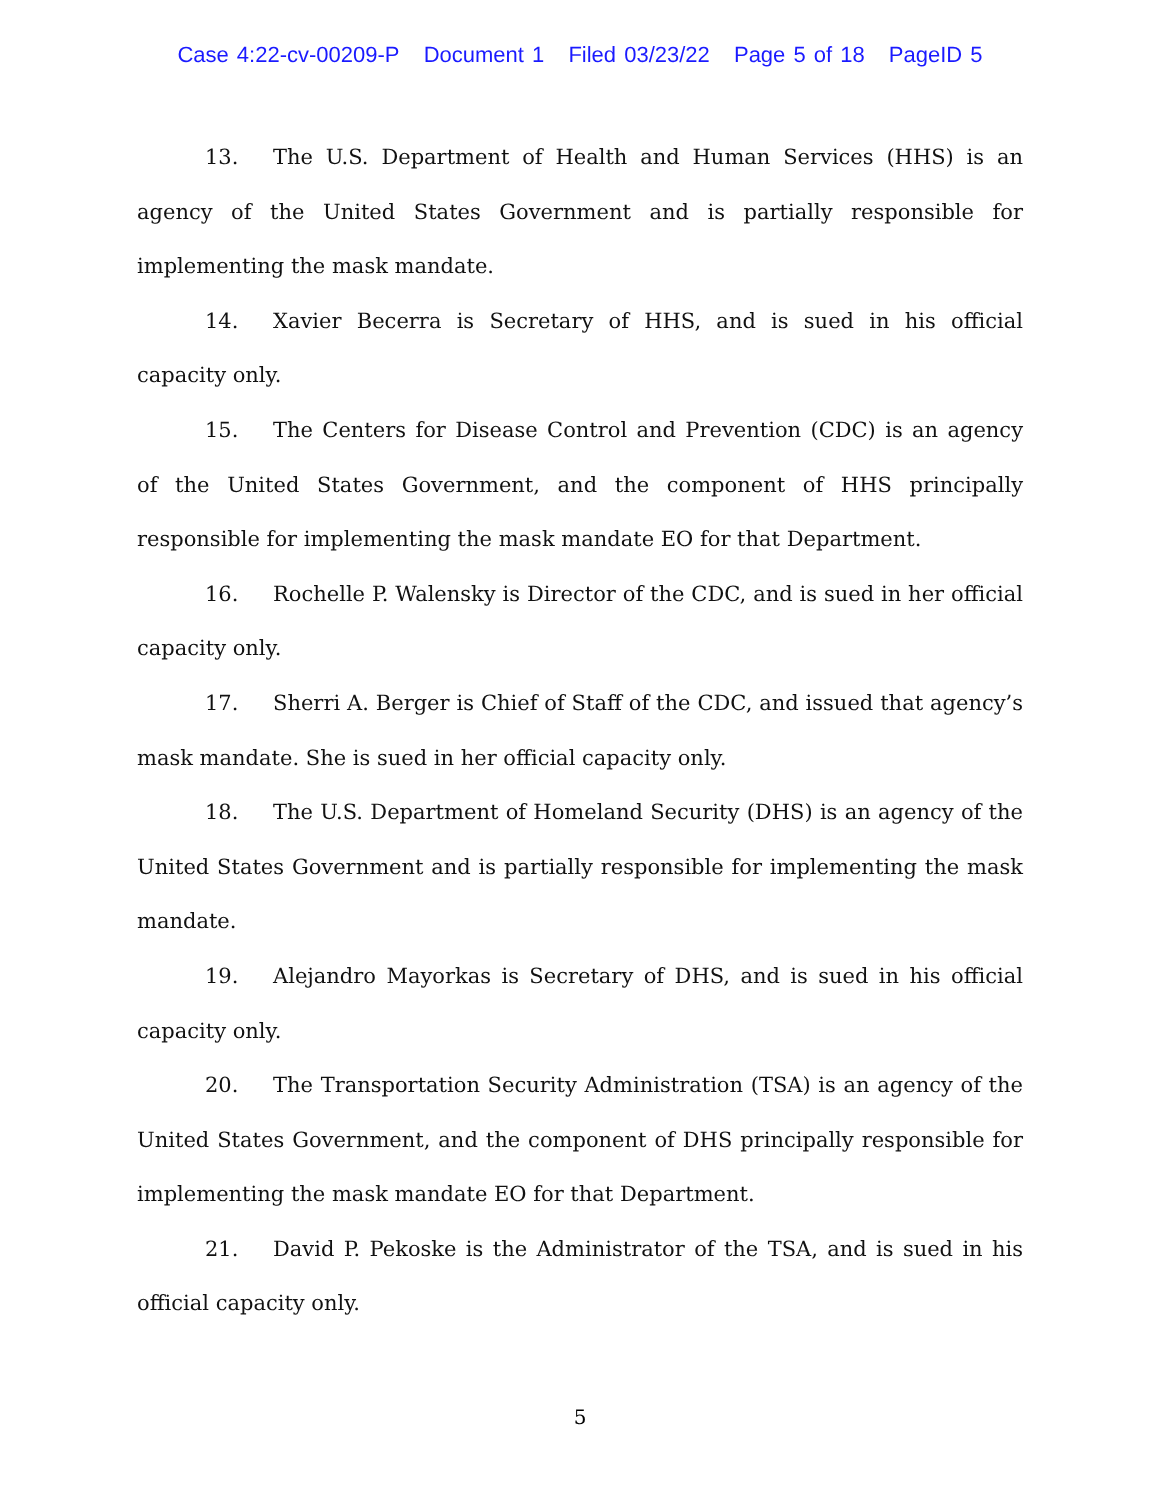Case 4:22-cv-00209-P Document 1 Filed 03/23/22 Page 5 of 18 PageID 5
13. The U.S. Department of Health and Human Services (HHS) is an agency of the United States Government and is partially responsible for implementing the mask mandate.
14. Xavier Becerra is Secretary of HHS, and is sued in his official capacity only.
15. The Centers for Disease Control and Prevention (CDC) is an agency of the United States Government, and the component of HHS principally responsible for implementing the mask mandate EO for that Department.
16. Rochelle P. Walensky is Director of the CDC, and is sued in her official capacity only.
17. Sherri A. Berger is Chief of Staff of the CDC, and issued that agency’s mask mandate. She is sued in her official capacity only.
18. The U.S. Department of Homeland Security (DHS) is an agency of the United States Government and is partially responsible for implementing the mask mandate.
19. Alejandro Mayorkas is Secretary of DHS, and is sued in his official capacity only.
20. The Transportation Security Administration (TSA) is an agency of the United States Government, and the component of DHS principally responsible for implementing the mask mandate EO for that Department.
21. David P. Pekoske is the Administrator of the TSA, and is sued in his official capacity only.
5